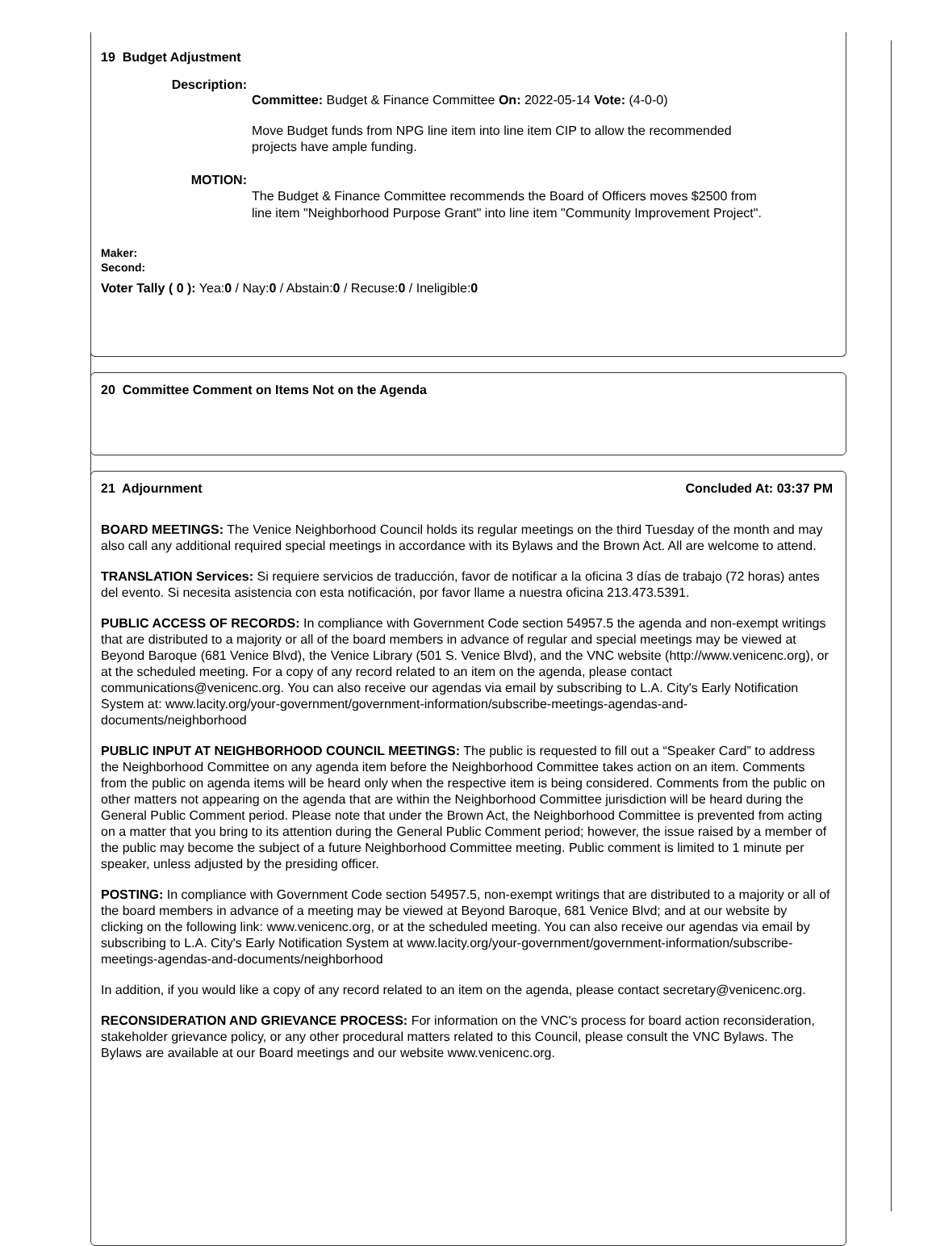19 Budget Adjustment
Description:
Committee: Budget & Finance Committee On: 2022-05-14 Vote: (4-0-0)
Move Budget funds from NPG line item into line item CIP to allow the recommended projects have ample funding.
MOTION:
The Budget & Finance Committee recommends the Board of Officers moves $2500 from line item "Neighborhood Purpose Grant" into line item "Community Improvement Project".
Maker:
Second:
Voter Tally ( 0 ): Yea:0 / Nay:0 / Abstain:0 / Recuse:0 / Ineligible:0
20 Committee Comment on Items Not on the Agenda
21 Adjournment Concluded At: 03:37 PM
BOARD MEETINGS: The Venice Neighborhood Council holds its regular meetings on the third Tuesday of the month and may also call any additional required special meetings in accordance with its Bylaws and the Brown Act. All are welcome to attend.
TRANSLATION Services: Si requiere servicios de traducción, favor de notificar a la oficina 3 días de trabajo (72 horas) antes del evento. Si necesita asistencia con esta notificación, por favor llame a nuestra oficina 213.473.5391.
PUBLIC ACCESS OF RECORDS: In compliance with Government Code section 54957.5 the agenda and non-exempt writings that are distributed to a majority or all of the board members in advance of regular and special meetings may be viewed at Beyond Baroque (681 Venice Blvd), the Venice Library (501 S. Venice Blvd), and the VNC website (http://www.venicenc.org), or at the scheduled meeting. For a copy of any record related to an item on the agenda, please contact communications@venicenc.org. You can also receive our agendas via email by subscribing to L.A. City's Early Notification System at: www.lacity.org/your-government/government-information/subscribe-meetings-agendas-and-documents/neighborhood
PUBLIC INPUT AT NEIGHBORHOOD COUNCIL MEETINGS: The public is requested to fill out a “Speaker Card” to address the Neighborhood Committee on any agenda item before the Neighborhood Committee takes action on an item. Comments from the public on agenda items will be heard only when the respective item is being considered. Comments from the public on other matters not appearing on the agenda that are within the Neighborhood Committee jurisdiction will be heard during the General Public Comment period. Please note that under the Brown Act, the Neighborhood Committee is prevented from acting on a matter that you bring to its attention during the General Public Comment period; however, the issue raised by a member of the public may become the subject of a future Neighborhood Committee meeting. Public comment is limited to 1 minute per speaker, unless adjusted by the presiding officer.
POSTING: In compliance with Government Code section 54957.5, non-exempt writings that are distributed to a majority or all of the board members in advance of a meeting may be viewed at Beyond Baroque, 681 Venice Blvd; and at our website by clicking on the following link: www.venicenc.org, or at the scheduled meeting. You can also receive our agendas via email by subscribing to L.A. City's Early Notification System at www.lacity.org/your-government/government-information/subscribe-meetings-agendas-and-documents/neighborhood
In addition, if you would like a copy of any record related to an item on the agenda, please contact secretary@venicenc.org.
RECONSIDERATION AND GRIEVANCE PROCESS: For information on the VNC's process for board action reconsideration, stakeholder grievance policy, or any other procedural matters related to this Council, please consult the VNC Bylaws. The Bylaws are available at our Board meetings and our website www.venicenc.org.